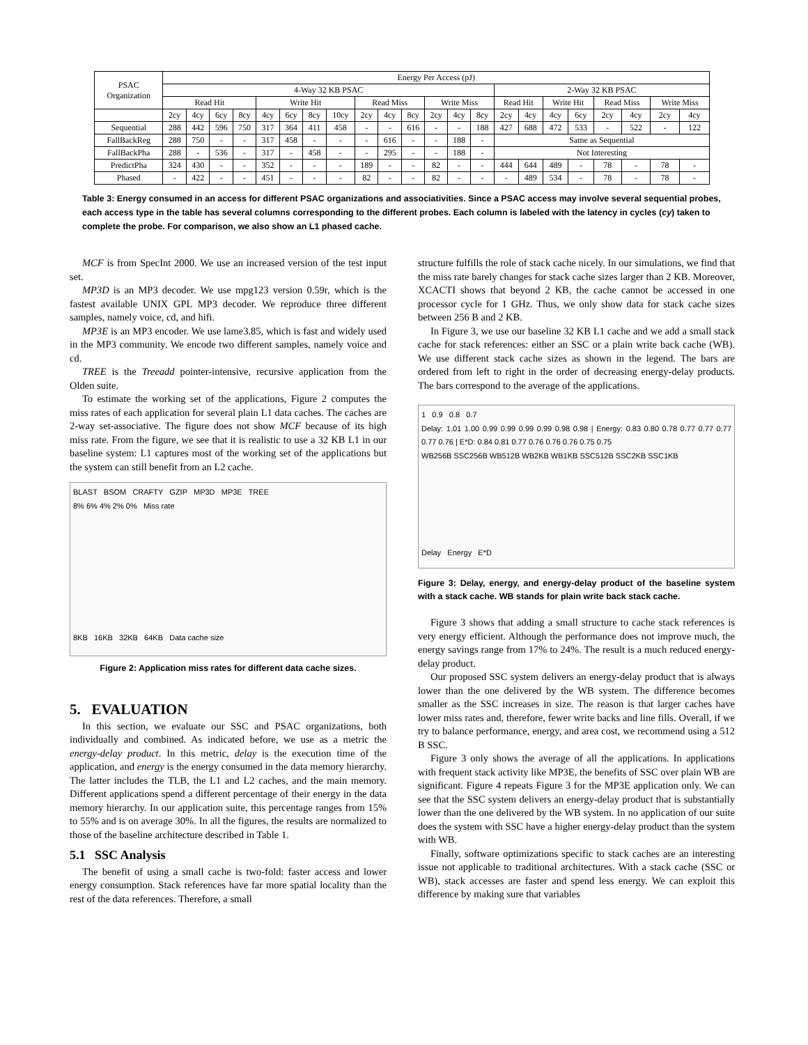| PSAC Organization | Energy Per Access (pJ) | | | | | | | | | | | | | | | | | | | | | |
| --- | --- | --- | --- | --- | --- | --- | --- | --- | --- | --- | --- | --- | --- | --- | --- | --- | --- | --- | --- | --- | --- | --- |
| | 4-Way 32 KB PSAC | | | | | | | | | | | | | | 2-Way 32 KB PSAC | | | | | | | |
| | Read Hit | | | | Write Hit | | | | Read Miss | | | Write Miss | | | Read Hit | | Write Hit | | Read Miss | | Write Miss | |
| | 2cy | 4cy | 6cy | 8cy | 4cy | 6cy | 8cy | 10cy | 2cy | 4cy | 8cy | 2cy | 4cy | 8cy | 2cy | 4cy | 4cy | 6cy | 2cy | 4cy | 2cy | 4cy |
| Sequential | 288 | 442 | 596 | 750 | 317 | 364 | 411 | 458 | - | - | 616 | - | - | 188 | 427 | 688 | 472 | 533 | - | 522 | - | 122 |
| FallBackReg | 288 | 750 | - | - | 317 | 458 | - | - | - | 616 | - | - | 188 | - | Same as Sequential | | | | | | | |
| FallBackPha | 288 | - | 536 | - | 317 | - | 458 | - | - | 295 | - | - | 188 | - | Not Interesting | | | | | | | |
| PredictPha | 324 | 430 | - | - | 352 | - | - | - | 189 | - | - | 82 | - | - | 444 | 644 | 489 | - | 78 | - | 78 | - |
| Phased | - | 422 | - | - | 451 | - | - | - | 82 | - | - | 82 | - | - | - | 489 | 534 | - | 78 | - | 78 | - |
Table 3: Energy consumed in an access for different PSAC organizations and associativities. Since a PSAC access may involve several sequential probes, each access type in the table has several columns corresponding to the different probes. Each column is labeled with the latency in cycles (cy) taken to complete the probe. For comparison, we also show an L1 phased cache.
MCF is from SpecInt 2000. We use an increased version of the test input set.
MP3D is an MP3 decoder. We use mpg123 version 0.59r, which is the fastest available UNIX GPL MP3 decoder. We reproduce three different samples, namely voice, cd, and hifi.
MP3E is an MP3 encoder. We use lame3.85, which is fast and widely used in the MP3 community. We encode two different samples, namely voice and cd.
TREE is the Treeadd pointer-intensive, recursive application from the Olden suite.
To estimate the working set of the applications, Figure 2 computes the miss rates of each application for several plain L1 data caches. The caches are 2-way set-associative. The figure does not show MCF because of its high miss rate. From the figure, we see that it is realistic to use a 32 KB L1 in our baseline system: L1 captures most of the working set of the applications but the system can still benefit from an L2 cache.
BLAST BSOM CRAFTY GZIP MP3D MP3E TREE
8% 6% 4% 2% 0% Miss rate
8KB 16KB 32KB 64KB Data cache size
Figure 2: Application miss rates for different data cache sizes.
5. EVALUATION
In this section, we evaluate our SSC and PSAC organizations, both individually and combined. As indicated before, we use as a metric the energy-delay product. In this metric, delay is the execution time of the application, and energy is the energy consumed in the data memory hierarchy. The latter includes the TLB, the L1 and L2 caches, and the main memory. Different applications spend a different percentage of their energy in the data memory hierarchy. In our application suite, this percentage ranges from 15% to 55% and is on average 30%. In all the figures, the results are normalized to those of the baseline architecture described in Table 1.
5.1 SSC Analysis
The benefit of using a small cache is two-fold: faster access and lower energy consumption. Stack references have far more spatial locality than the rest of the data references. Therefore, a small
structure fulfills the role of stack cache nicely. In our simulations, we find that the miss rate barely changes for stack cache sizes larger than 2 KB. Moreover, XCACTI shows that beyond 2 KB, the cache cannot be accessed in one processor cycle for 1 GHz. Thus, we only show data for stack cache sizes between 256 B and 2 KB.
In Figure 3, we use our baseline 32 KB L1 cache and we add a small stack cache for stack references: either an SSC or a plain write back cache (WB). We use different stack cache sizes as shown in the legend. The bars are ordered from left to right in the order of decreasing energy-delay products. The bars correspond to the average of the applications.
1 0.9 0.8 0.7
Delay: 1.01 1.00 0.99 0.99 0.99 0.99 0.98 0.98 | Energy: 0.83 0.80 0.78 0.77 0.77 0.77 0.77 0.76 | E*D: 0.84 0.81 0.77 0.76 0.76 0.76 0.75 0.75
WB256B SSC256B WB512B WB2KB WB1KB SSC512B SSC2KB SSC1KB
Delay Energy E*D
Figure 3: Delay, energy, and energy-delay product of the baseline system with a stack cache. WB stands for plain write back stack cache.
Figure 3 shows that adding a small structure to cache stack references is very energy efficient. Although the performance does not improve much, the energy savings range from 17% to 24%. The result is a much reduced energy-delay product.
Our proposed SSC system delivers an energy-delay product that is always lower than the one delivered by the WB system. The difference becomes smaller as the SSC increases in size. The reason is that larger caches have lower miss rates and, therefore, fewer write backs and line fills. Overall, if we try to balance performance, energy, and area cost, we recommend using a 512 B SSC.
Figure 3 only shows the average of all the applications. In applications with frequent stack activity like MP3E, the benefits of SSC over plain WB are significant. Figure 4 repeats Figure 3 for the MP3E application only. We can see that the SSC system delivers an energy-delay product that is substantially lower than the one delivered by the WB system. In no application of our suite does the system with SSC have a higher energy-delay product than the system with WB.
Finally, software optimizations specific to stack caches are an interesting issue not applicable to traditional architectures. With a stack cache (SSC or WB), stack accesses are faster and spend less energy. We can exploit this difference by making sure that variables